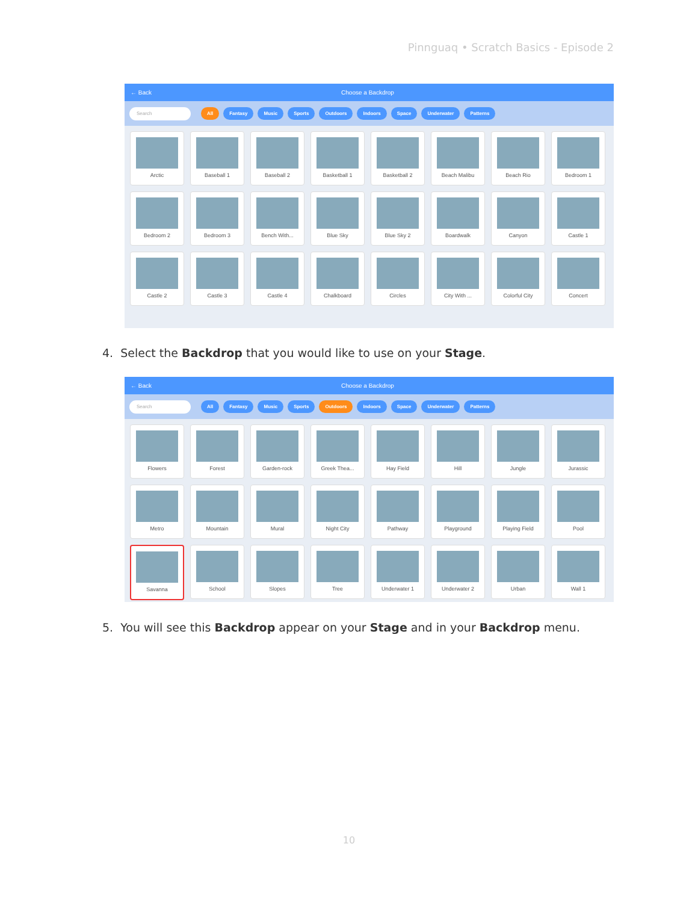Pinnguaq • Scratch Basics - Episode 2
← Back Choose a Backdrop
Search All Fantasy Music Sports Outdoors Indoors Space Underwater Patterns
Arctic
Baseball 1
Baseball 2
Basketball 1
Basketball 2
Beach Malibu
Beach Rio
Bedroom 1
Bedroom 2
Bedroom 3
Bench With...
Blue Sky
Blue Sky 2
Boardwalk
Canyon
Castle 1
Castle 2
Castle 3
Castle 4
Chalkboard
Circles
City With ...
Colorful City
Concert
4. Select the Backdrop that you would like to use on your Stage.
← Back Choose a Backdrop
Search All Fantasy Music Sports Outdoors Indoors Space Underwater Patterns
Flowers
Forest
Garden-rock
Greek Thea...
Hay Field
Hill
Jungle
Jurassic
Metro
Mountain
Mural
Night City
Pathway
Playground
Playing Field
Pool
Savanna
School
Slopes
Tree
Underwater 1
Underwater 2
Urban
Wall 1
5. You will see this Backdrop appear on your Stage and in your Backdrop menu.
10